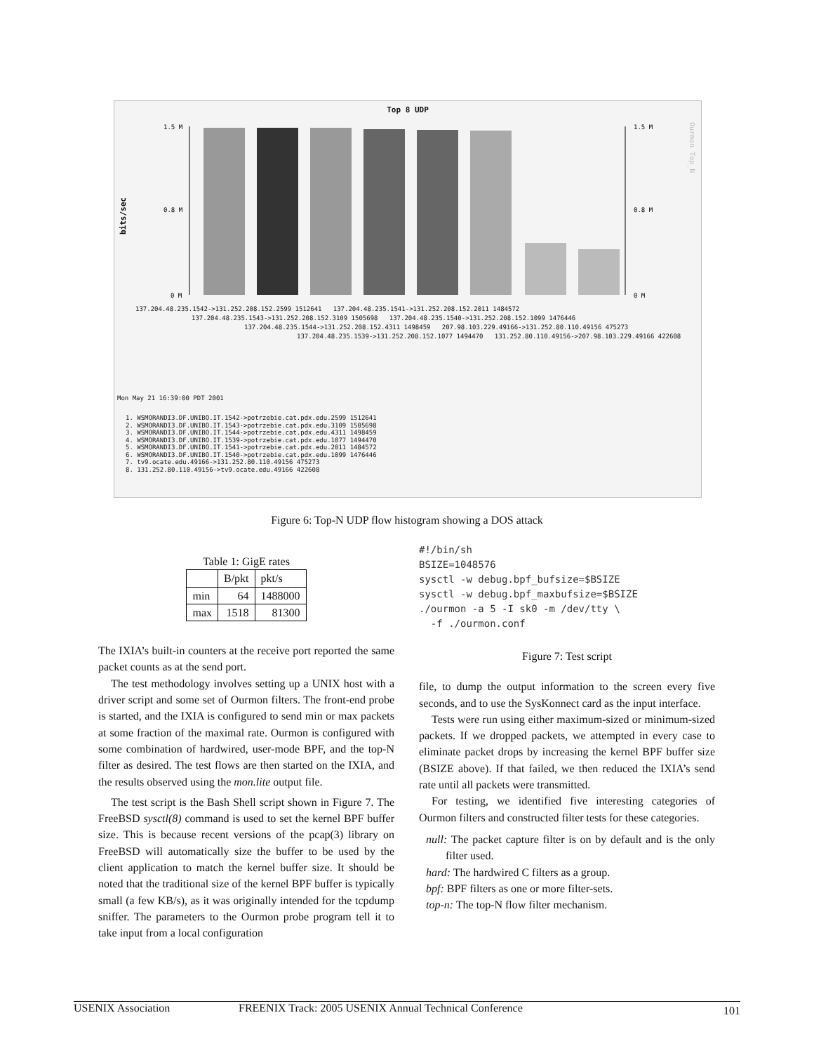Top 8 UDP
bits/sec
1.5 M
0.8 M
0 M
1.5 M
0.8 M
0 M
Ourmon Top_N
137.204.48.235.1542->131.252.208.152.2599 1512641 137.204.48.235.1541->131.252.208.152.2011 1484572
137.204.48.235.1543->131.252.208.152.3109 1505698 137.204.48.235.1540->131.252.208.152.1099 1476446
137.204.48.235.1544->131.252.208.152.4311 1498459 207.98.103.229.49166->131.252.80.110.49156 475273
137.204.48.235.1539->131.252.208.152.1077 1494470 131.252.80.110.49156->207.98.103.229.49166 422608
Mon May 21 16:39:00 PDT 2001
1. WSMORANDI3.DF.UNIBO.IT.1542->potrzebie.cat.pdx.edu.2599 1512641 2. WSMORANDI3.DF.UNIBO.IT.1543->potrzebie.cat.pdx.edu.3109 1505698 3. WSMORANDI3.DF.UNIBO.IT.1544->potrzebie.cat.pdx.edu.4311 1498459 4. WSMORANDI3.DF.UNIBO.IT.1539->potrzebie.cat.pdx.edu.1077 1494470 5. WSMORANDI3.DF.UNIBO.IT.1541->potrzebie.cat.pdx.edu.2011 1484572 6. WSMORANDI3.DF.UNIBO.IT.1540->potrzebie.cat.pdx.edu.1099 1476446 7. tv9.ocate.edu.49166->131.252.80.110.49156 475273 8. 131.252.80.110.49156->tv9.ocate.edu.49166 422608
Figure 6: Top-N UDP flow histogram showing a DOS attack
Table 1: GigE rates
| | B/pkt | pkt/s |
| --- | --- | --- |
| min | 64 | 1488000 |
| max | 1518 | 81300 |
The IXIA’s built-in counters at the receive port reported the same packet counts as at the send port.
The test methodology involves setting up a UNIX host with a driver script and some set of Ourmon filters. The front-end probe is started, and the IXIA is configured to send min or max packets at some fraction of the maximal rate. Ourmon is configured with some combination of hardwired, user-mode BPF, and the top-N filter as desired. The test flows are then started on the IXIA, and the results observed using the mon.lite output file.
The test script is the Bash Shell script shown in Figure 7. The FreeBSD sysctl(8) command is used to set the kernel BPF buffer size. This is because recent versions of the pcap(3) library on FreeBSD will automatically size the buffer to be used by the client application to match the kernel buffer size. It should be noted that the traditional size of the kernel BPF buffer is typically small (a few KB/s), as it was originally intended for the tcpdump sniffer. The parameters to the Ourmon probe program tell it to take input from a local configuration
#!/bin/sh
BSIZE=1048576
sysctl -w debug.bpf_bufsize=$BSIZE
sysctl -w debug.bpf_maxbufsize=$BSIZE
./ourmon -a 5 -I sk0 -m /dev/tty \
  -f ./ourmon.conf
Figure 7: Test script
file, to dump the output information to the screen every five seconds, and to use the SysKonnect card as the input interface.
Tests were run using either maximum-sized or minimum-sized packets. If we dropped packets, we attempted in every case to eliminate packet drops by increasing the kernel BPF buffer size (BSIZE above). If that failed, we then reduced the IXIA’s send rate until all packets were transmitted.
For testing, we identified five interesting categories of Ourmon filters and constructed filter tests for these categories.
null: The packet capture filter is on by default and is the only filter used.
hard: The hardwired C filters as a group.
bpf: BPF filters as one or more filter-sets.
top-n: The top-N flow filter mechanism.
USENIX Association FREENIX Track: 2005 USENIX Annual Technical Conference 101